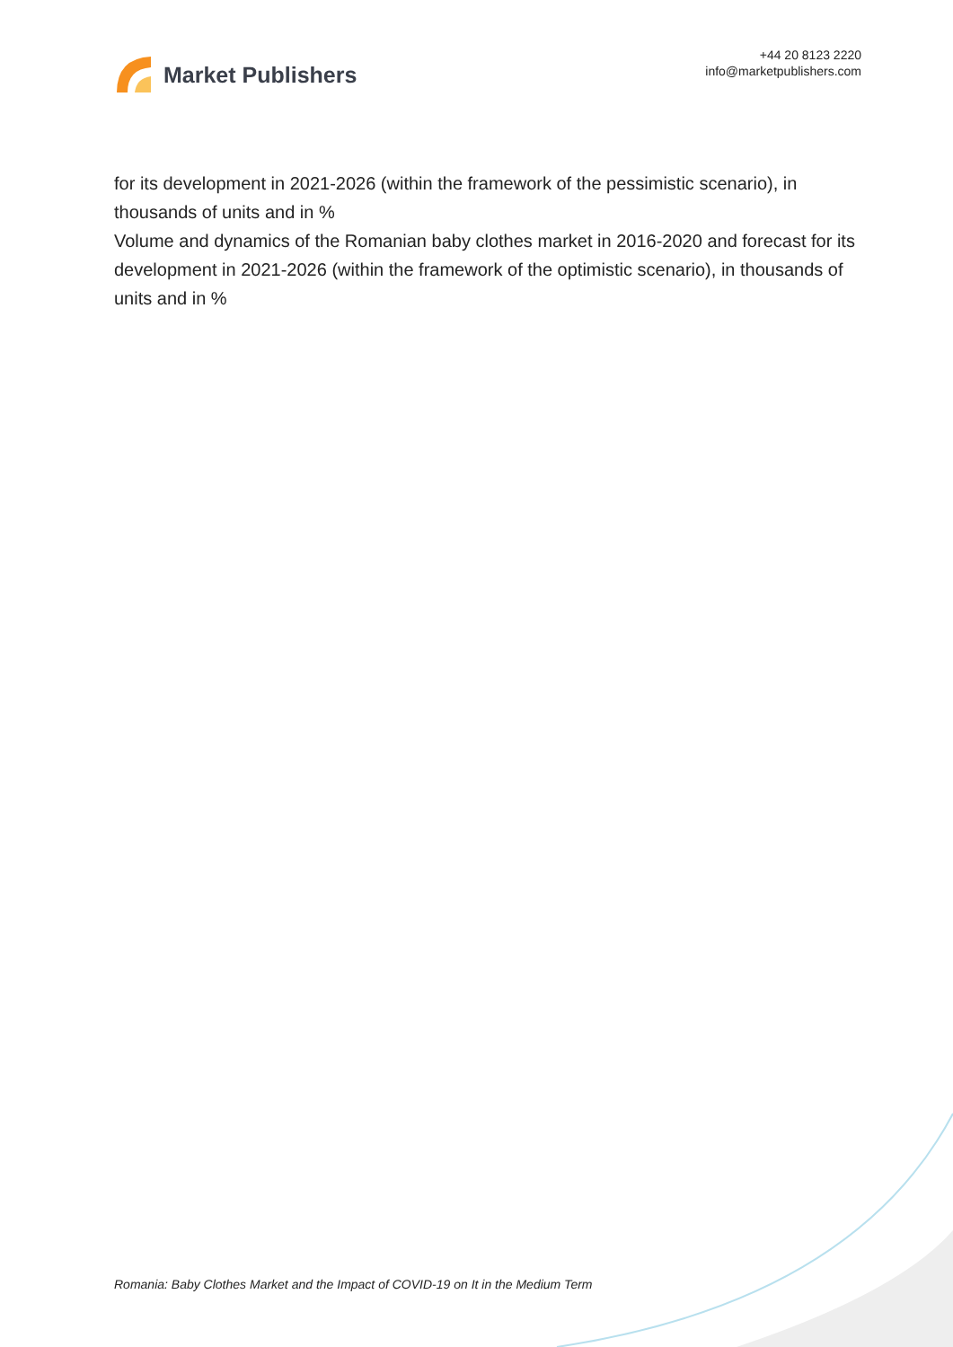Market Publishers
+44 20 8123 2220
info@marketpublishers.com
for its development in 2021-2026 (within the framework of the pessimistic scenario), in thousands of units and in %
Volume and dynamics of the Romanian baby clothes market in 2016-2020 and forecast for its development in 2021-2026 (within the framework of the optimistic scenario), in thousands of units and in %
Romania: Baby Clothes Market and the Impact of COVID-19 on It in the Medium Term